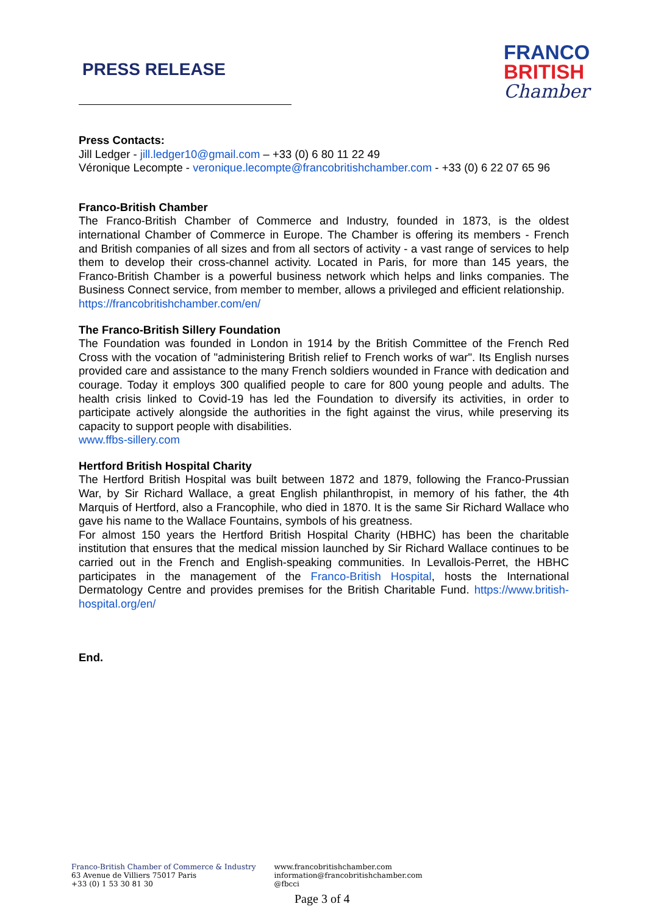PRESS RELEASE
FRANCO
BRITISH
Chamber
Press Contacts:
Jill Ledger - jill.ledger10@gmail.com – +33 (0) 6 80 11 22 49
Véronique Lecompte - veronique.lecompte@francobritishchamber.com - +33 (0) 6 22 07 65 96
Franco-British Chamber
The Franco-British Chamber of Commerce and Industry, founded in 1873, is the oldest international Chamber of Commerce in Europe. The Chamber is offering its members - French and British companies of all sizes and from all sectors of activity - a vast range of services to help them to develop their cross-channel activity. Located in Paris, for more than 145 years, the Franco-British Chamber is a powerful business network which helps and links companies. The Business Connect service, from member to member, allows a privileged and efficient relationship.
https://francobritishchamber.com/en/
The Franco-British Sillery Foundation
The Foundation was founded in London in 1914 by the British Committee of the French Red Cross with the vocation of "administering British relief to French works of war". Its English nurses provided care and assistance to the many French soldiers wounded in France with dedication and courage. Today it employs 300 qualified people to care for 800 young people and adults. The health crisis linked to Covid-19 has led the Foundation to diversify its activities, in order to participate actively alongside the authorities in the fight against the virus, while preserving its capacity to support people with disabilities.
www.ffbs-sillery.com
Hertford British Hospital Charity
The Hertford British Hospital was built between 1872 and 1879, following the Franco-Prussian War, by Sir Richard Wallace, a great English philanthropist, in memory of his father, the 4th Marquis of Hertford, also a Francophile, who died in 1870. It is the same Sir Richard Wallace who gave his name to the Wallace Fountains, symbols of his greatness.
For almost 150 years the Hertford British Hospital Charity (HBHC) has been the charitable institution that ensures that the medical mission launched by Sir Richard Wallace continues to be carried out in the French and English-speaking communities. In Levallois-Perret, the HBHC participates in the management of the Franco-British Hospital, hosts the International Dermatology Centre and provides premises for the British Charitable Fund. https://www.british-hospital.org/en/
End.
Franco-British Chamber of Commerce & Industry
63 Avenue de Villiers 75017 Paris
+33 (0) 1 53 30 81 30
www.francobritishchamber.com
information@francobritishchamber.com
@fbcci
Page 3 of 4